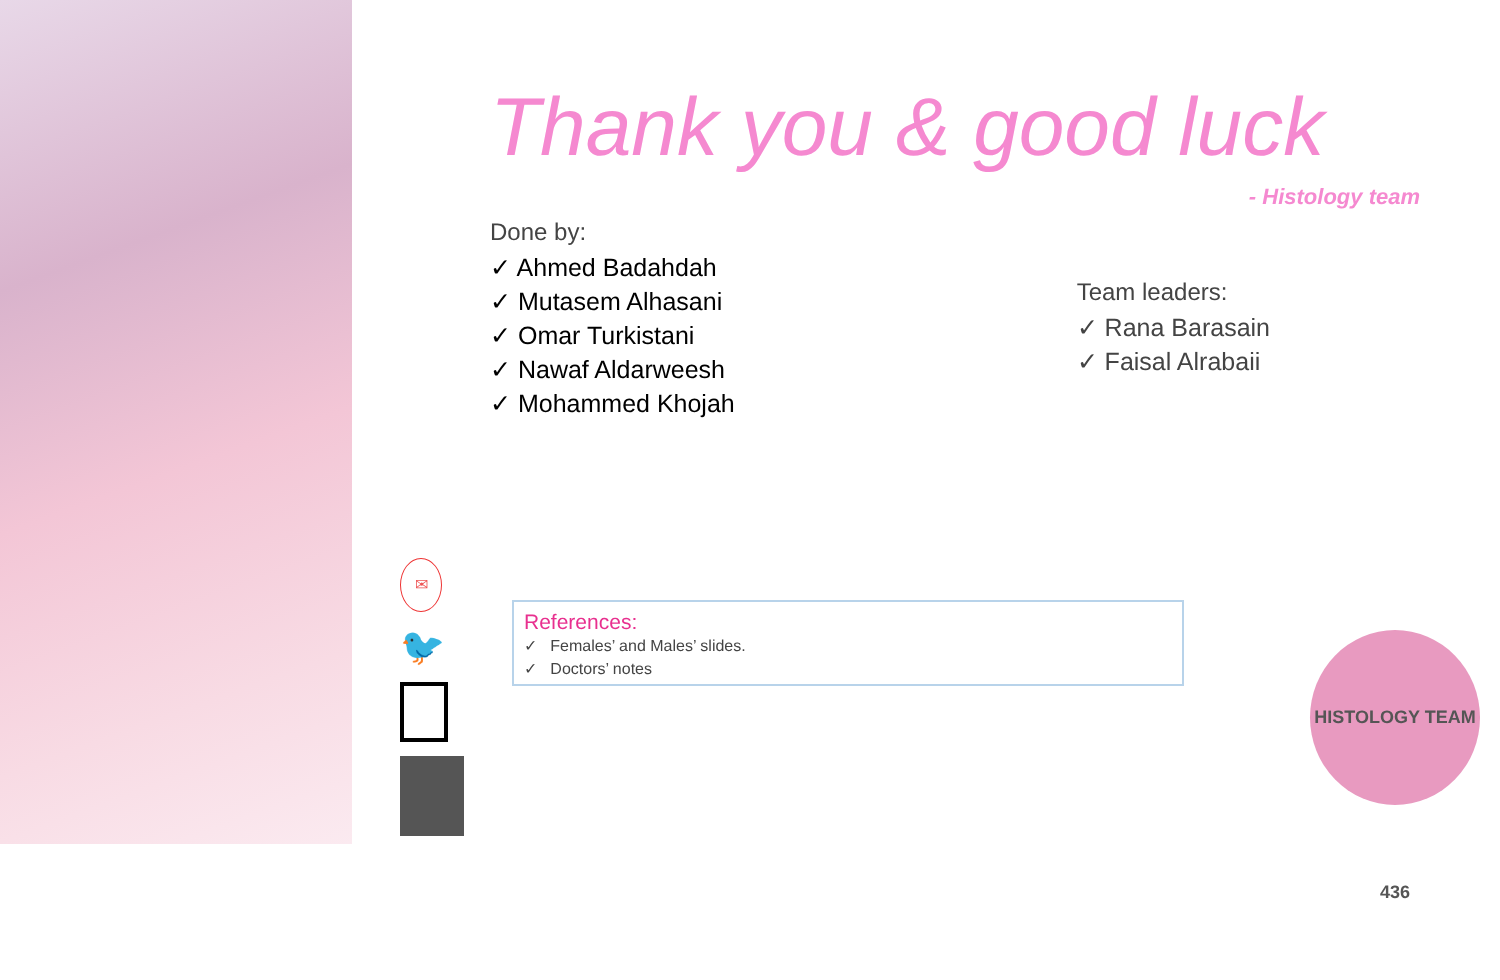Thank you & good luck
- Histology team
Done by:
✓ Ahmed Badahdah
✓ Mutasem Alhasani
✓ Omar Turkistani
✓ Nawaf Aldarweesh
✓ Mohammed Khojah
Team leaders:
✓ Rana Barasain
✓ Faisal Alrabaii
✉
🐦
References:
✓ Females’ and Males’ slides.
✓ Doctors’ notes
HISTOLOGY TEAM 436